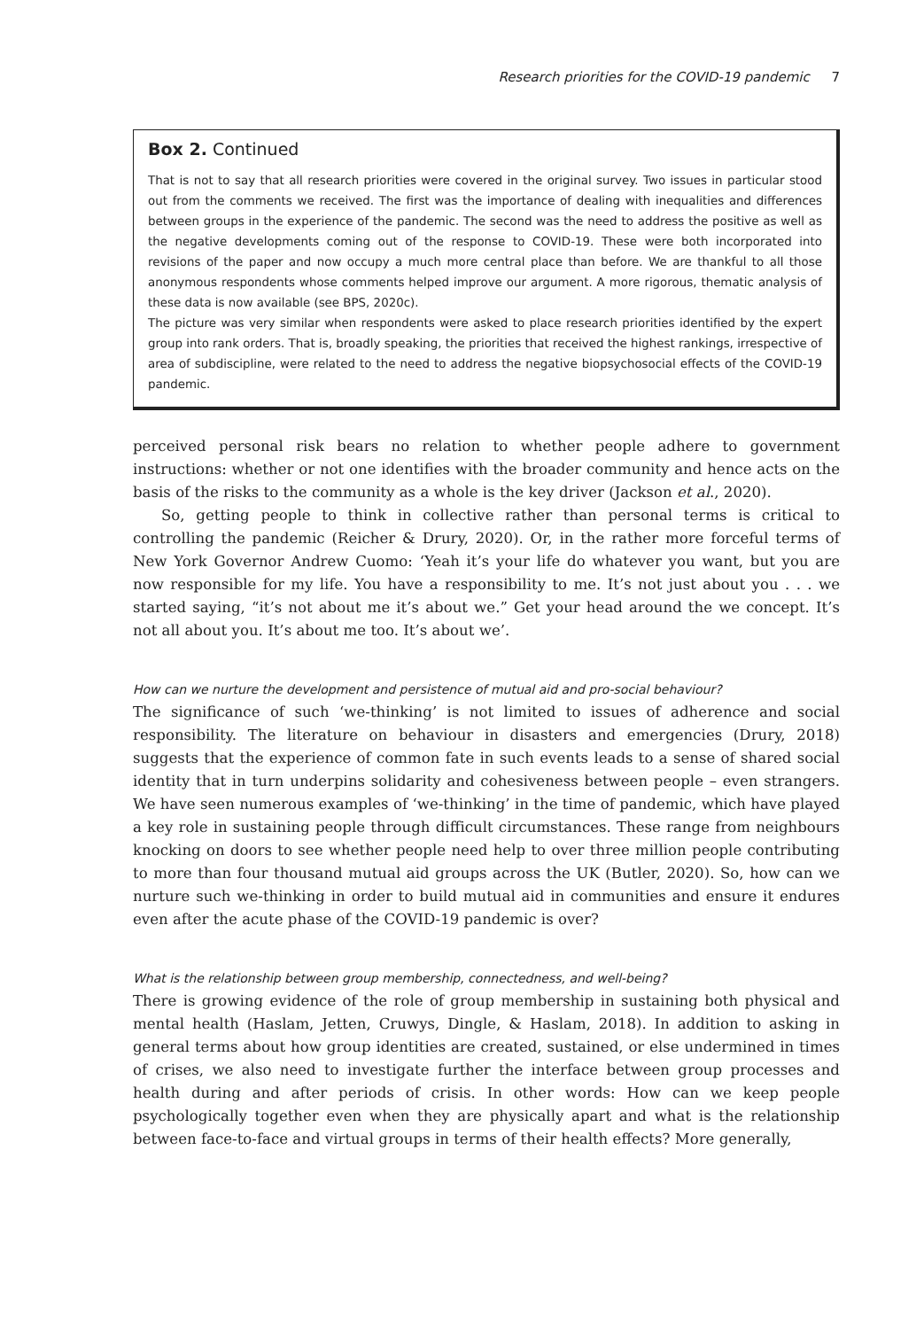Research priorities for the COVID-19 pandemic 7
Box 2. Continued
That is not to say that all research priorities were covered in the original survey. Two issues in particular stood out from the comments we received. The first was the importance of dealing with inequalities and differences between groups in the experience of the pandemic. The second was the need to address the positive as well as the negative developments coming out of the response to COVID-19. These were both incorporated into revisions of the paper and now occupy a much more central place than before. We are thankful to all those anonymous respondents whose comments helped improve our argument. A more rigorous, thematic analysis of these data is now available (see BPS, 2020c).
The picture was very similar when respondents were asked to place research priorities identified by the expert group into rank orders. That is, broadly speaking, the priorities that received the highest rankings, irrespective of area of subdiscipline, were related to the need to address the negative biopsychosocial effects of the COVID-19 pandemic.
perceived personal risk bears no relation to whether people adhere to government instructions: whether or not one identifies with the broader community and hence acts on the basis of the risks to the community as a whole is the key driver (Jackson et al., 2020).
So, getting people to think in collective rather than personal terms is critical to controlling the pandemic (Reicher & Drury, 2020). Or, in the rather more forceful terms of New York Governor Andrew Cuomo: ‘Yeah it’s your life do whatever you want, but you are now responsible for my life. You have a responsibility to me. It’s not just about you . . . we started saying, “it’s not about me it’s about we.” Get your head around the we concept. It’s not all about you. It’s about me too. It’s about we’.
How can we nurture the development and persistence of mutual aid and pro-social behaviour?
The significance of such ‘we-thinking’ is not limited to issues of adherence and social responsibility. The literature on behaviour in disasters and emergencies (Drury, 2018) suggests that the experience of common fate in such events leads to a sense of shared social identity that in turn underpins solidarity and cohesiveness between people – even strangers. We have seen numerous examples of ‘we-thinking’ in the time of pandemic, which have played a key role in sustaining people through difficult circumstances. These range from neighbours knocking on doors to see whether people need help to over three million people contributing to more than four thousand mutual aid groups across the UK (Butler, 2020). So, how can we nurture such we-thinking in order to build mutual aid in communities and ensure it endures even after the acute phase of the COVID-19 pandemic is over?
What is the relationship between group membership, connectedness, and well-being?
There is growing evidence of the role of group membership in sustaining both physical and mental health (Haslam, Jetten, Cruwys, Dingle, & Haslam, 2018). In addition to asking in general terms about how group identities are created, sustained, or else undermined in times of crises, we also need to investigate further the interface between group processes and health during and after periods of crisis. In other words: How can we keep people psychologically together even when they are physically apart and what is the relationship between face-to-face and virtual groups in terms of their health effects? More generally,